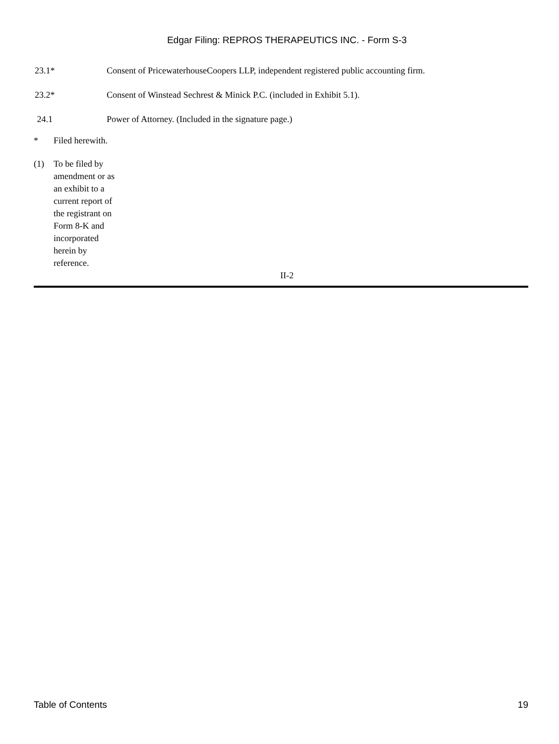Edgar Filing: REPROS THERAPEUTICS INC. - Form S-3
| 23.1* | Consent of PricewaterhouseCoopers LLP, independent registered public accounting firm. |
| 23.2* | Consent of Winstead Sechrest & Minick P.C. (included in Exhibit 5.1). |
| 24.1 | Power of Attorney. (Included in the signature page.) |
* Filed herewith.
(1) To be filed by amendment or as an exhibit to a current report of the registrant on Form 8-K and incorporated herein by reference.
II-2
Table of Contents 19